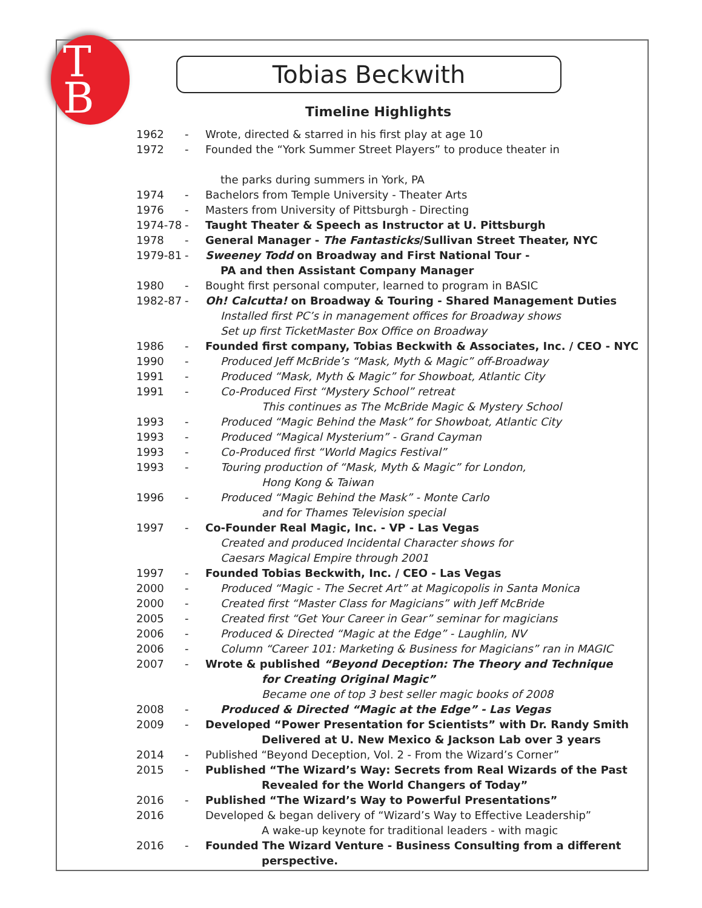T
B
Tobias Beckwith
Timeline Highlights
1962 - Wrote, directed & starred in his first play at age 10
1972 - Founded the “York Summer Street Players” to produce theater in
the parks during summers in York, PA
1974 - Bachelors from Temple University - Theater Arts
1976 - Masters from University of Pittsburgh - Directing
1974-78 - Taught Theater & Speech as Instructor at U. Pittsburgh
1978 - General Manager - The Fantasticks/Sullivan Street Theater, NYC
1979-81 - Sweeney Todd on Broadway and First National Tour -
PA and then Assistant Company Manager
1980 - Bought first personal computer, learned to program in BASIC
1982-87 - Oh! Calcutta! on Broadway & Touring - Shared Management Duties
Installed first PC’s in management offices for Broadway shows
Set up first TicketMaster Box Office on Broadway
1986 - Founded first company, Tobias Beckwith & Associates, Inc. / CEO - NYC
1990 - Produced Jeff McBride’s “Mask, Myth & Magic” off-Broadway
1991 - Produced “Mask, Myth & Magic” for Showboat, Atlantic City
1991 - Co-Produced First “Mystery School” retreat
This continues as The McBride Magic & Mystery School
1993 - Produced “Magic Behind the Mask” for Showboat, Atlantic City
1993 - Produced “Magical Mysterium” - Grand Cayman
1993 - Co-Produced first “World Magics Festival”
1993 - Touring production of “Mask, Myth & Magic” for London,
Hong Kong & Taiwan
1996 - Produced “Magic Behind the Mask” - Monte Carlo
and for Thames Television special
1997 - Co-Founder Real Magic, Inc. - VP - Las Vegas
Created and produced Incidental Character shows for
Caesars Magical Empire through 2001
1997 - Founded Tobias Beckwith, Inc. / CEO - Las Vegas
2000 - Produced “Magic - The Secret Art” at Magicopolis in Santa Monica
2000 - Created first “Master Class for Magicians” with Jeff McBride
2005 - Created first “Get Your Career in Gear” seminar for magicians
2006 - Produced & Directed “Magic at the Edge” - Laughlin, NV
2006 - Column “Career 101: Marketing & Business for Magicians” ran in MAGIC
2007 - Wrote & published “Beyond Deception: The Theory and Technique
for Creating Original Magic”
Became one of top 3 best seller magic books of 2008
2008 - Produced & Directed “Magic at the Edge” - Las Vegas
2009 - Developed “Power Presentation for Scientists” with Dr. Randy Smith
Delivered at U. New Mexico & Jackson Lab over 3 years
2014 - Published “Beyond Deception, Vol. 2 - From the Wizard’s Corner”
2015 - Published “The Wizard’s Way: Secrets from Real Wizards of the Past
Revealed for the World Changers of Today”
2016 - Published “The Wizard’s Way to Powerful Presentations”
2016 Developed & began delivery of “Wizard’s Way to Effective Leadership”
A wake-up keynote for traditional leaders - with magic
2016 - Founded The Wizard Venture - Business Consulting from a different
perspective.